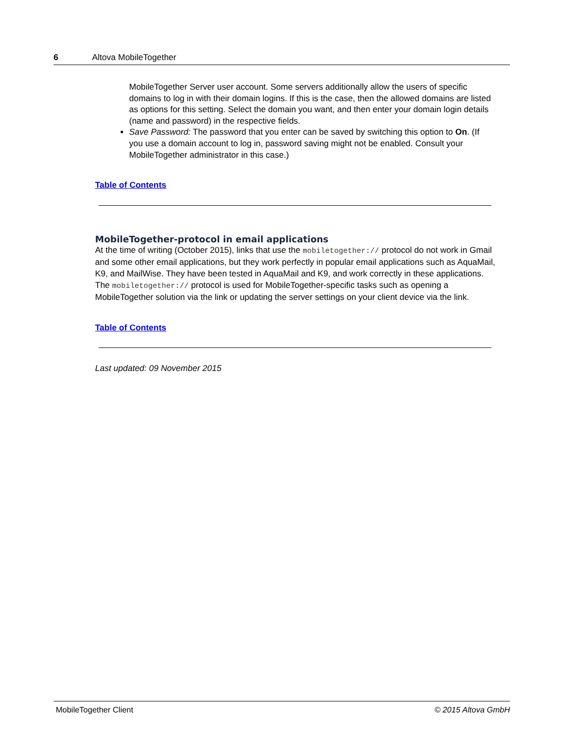6 Altova MobileTogether
MobileTogether Server user account. Some servers additionally allow the users of specific domains to log in with their domain logins. If this is the case, then the allowed domains are listed as options for this setting. Select the domain you want, and then enter your domain login details (name and password) in the respective fields.
Save Password: The password that you enter can be saved by switching this option to On. (If you use a domain account to log in, password saving might not be enabled. Consult your MobileTogether administrator in this case.)
Table of Contents
MobileTogether-protocol in email applications
At the time of writing (October 2015), links that use the mobiletogether:// protocol do not work in Gmail and some other email applications, but they work perfectly in popular email applications such as AquaMail, K9, and MailWise. They have been tested in AquaMail and K9, and work correctly in these applications. The mobiletogether:// protocol is used for MobileTogether-specific tasks such as opening a MobileTogether solution via the link or updating the server settings on your client device via the link.
Table of Contents
Last updated: 09 November 2015
MobileTogether Client © 2015 Altova GmbH